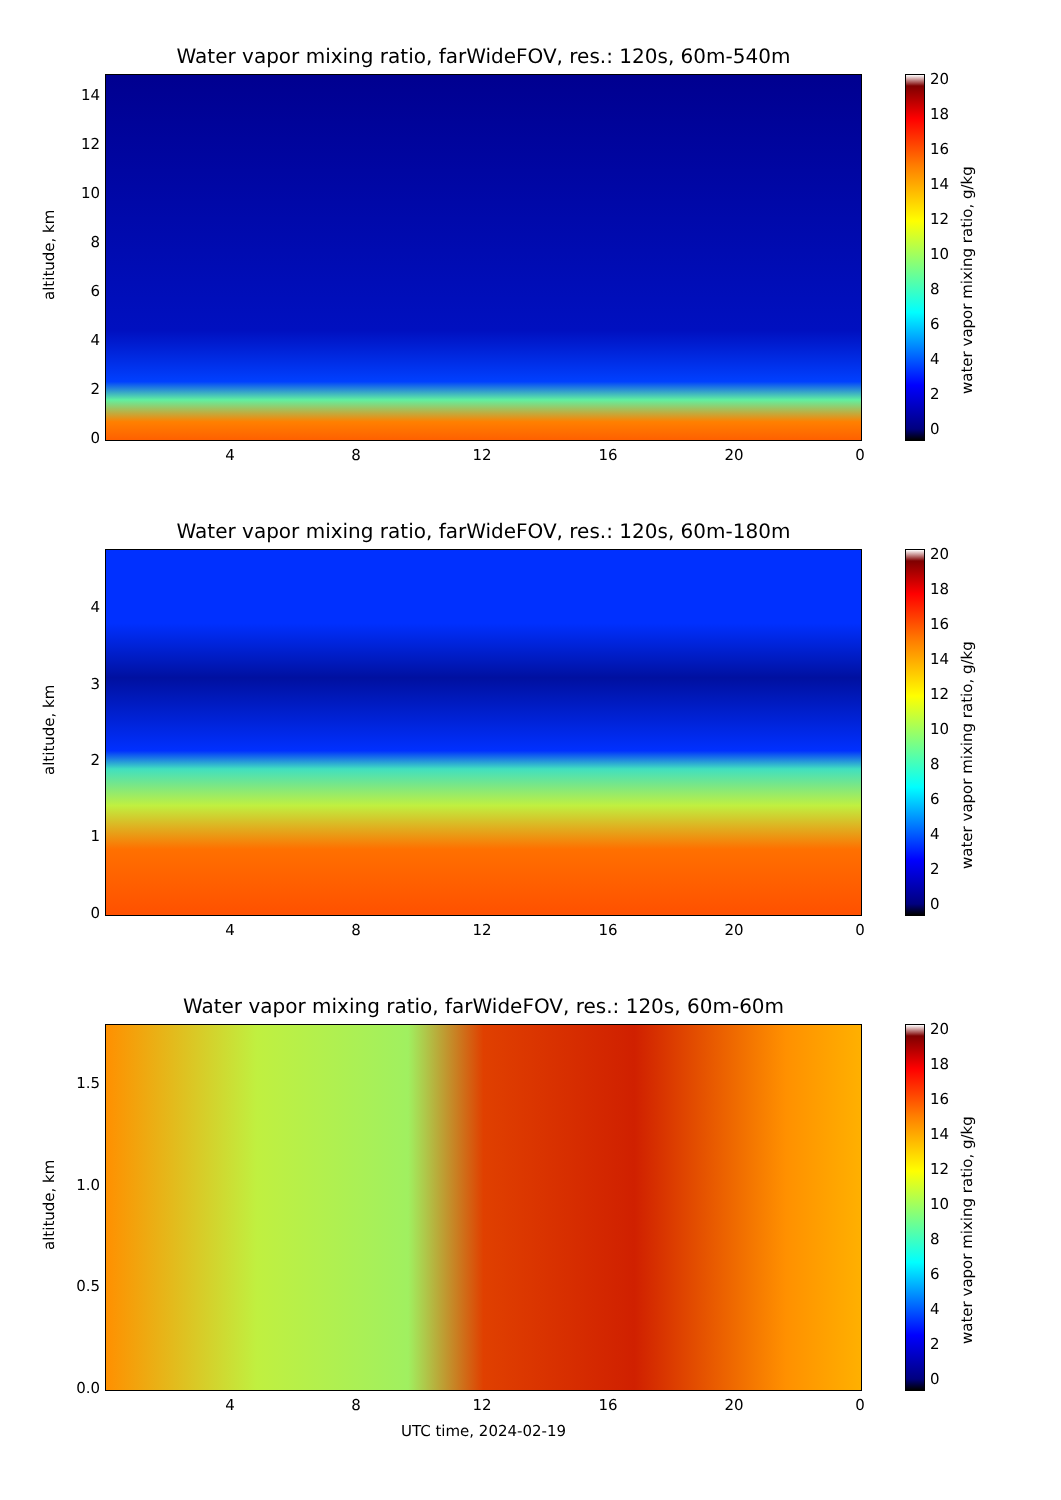Water vapor mixing ratio, farWideFOV, res.: 120s, 60m-540m
altitude, km
14
12
10
8
6
4
2
0
4 8 12 16 20 0
20
18
16
14
12
10
8
6
4
2
0
water vapor mixing ratio, g/kg
Water vapor mixing ratio, farWideFOV, res.: 120s, 60m-180m
altitude, km
4
3
2
1
0
4 8 12 16 20 0
20
18
16
14
12
10
8
6
4
2
0
water vapor mixing ratio, g/kg
Water vapor mixing ratio, farWideFOV, res.: 120s, 60m-60m
altitude, km
1.5
1.0
0.5
0.0
4 8 12 16 20 0
UTC time, 2024-02-19
20
18
16
14
12
10
8
6
4
2
0
water vapor mixing ratio, g/kg